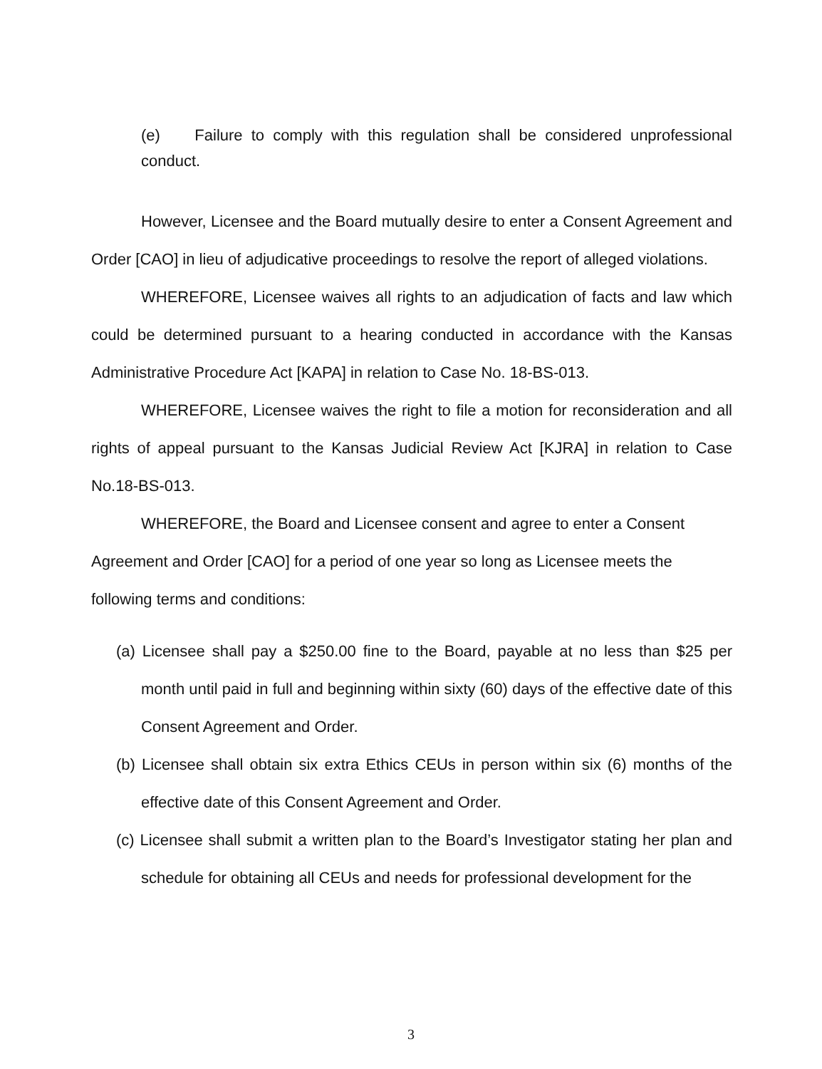(e) Failure to comply with this regulation shall be considered unprofessional conduct.
However, Licensee and the Board mutually desire to enter a Consent Agreement and Order [CAO] in lieu of adjudicative proceedings to resolve the report of alleged violations.
WHEREFORE, Licensee waives all rights to an adjudication of facts and law which could be determined pursuant to a hearing conducted in accordance with the Kansas Administrative Procedure Act [KAPA] in relation to Case No. 18-BS-013.
WHEREFORE, Licensee waives the right to file a motion for reconsideration and all rights of appeal pursuant to the Kansas Judicial Review Act [KJRA] in relation to Case No.18-BS-013.
WHEREFORE, the Board and Licensee consent and agree to enter a Consent Agreement and Order [CAO] for a period of one year so long as Licensee meets the following terms and conditions:
(a) Licensee shall pay a $250.00 fine to the Board, payable at no less than $25 per month until paid in full and beginning within sixty (60) days of the effective date of this Consent Agreement and Order.
(b) Licensee shall obtain six extra Ethics CEUs in person within six (6) months of the effective date of this Consent Agreement and Order.
(c) Licensee shall submit a written plan to the Board’s Investigator stating her plan and schedule for obtaining all CEUs and needs for professional development for the
3